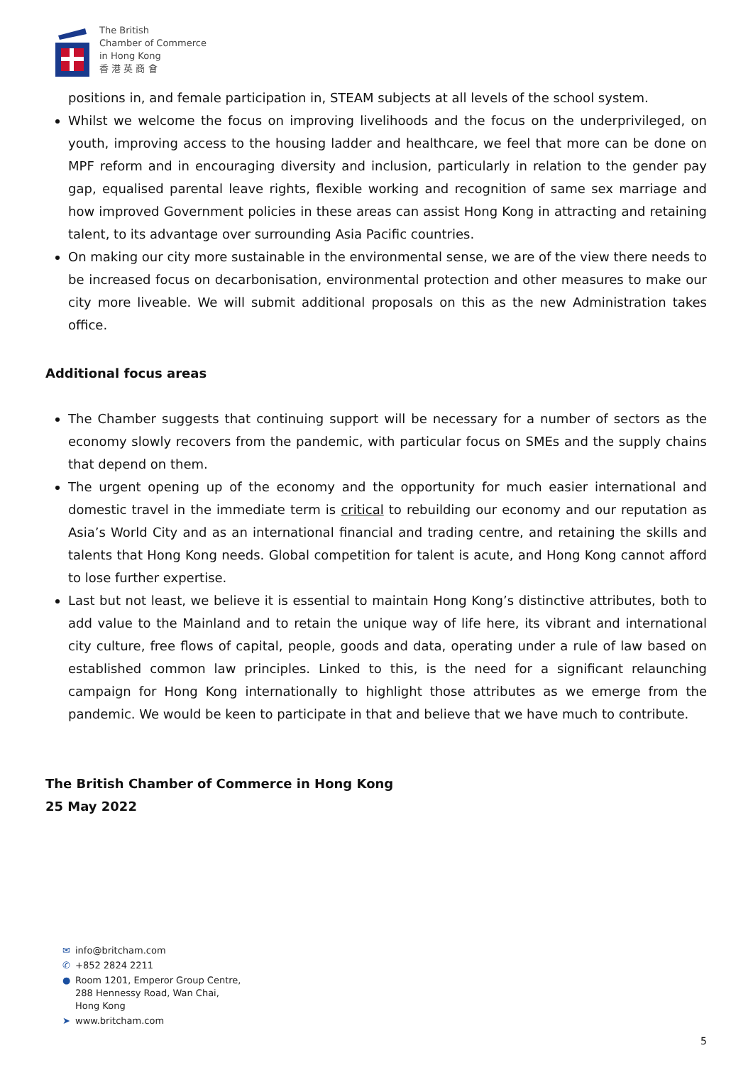The British
Chamber of Commerce
in Hong Kong
香 港 英 商 會
positions in, and female participation in, STEAM subjects at all levels of the school system.
Whilst we welcome the focus on improving livelihoods and the focus on the underprivileged, on youth, improving access to the housing ladder and healthcare, we feel that more can be done on MPF reform and in encouraging diversity and inclusion, particularly in relation to the gender pay gap, equalised parental leave rights, flexible working and recognition of same sex marriage and how improved Government policies in these areas can assist Hong Kong in attracting and retaining talent, to its advantage over surrounding Asia Pacific countries.
On making our city more sustainable in the environmental sense, we are of the view there needs to be increased focus on decarbonisation, environmental protection and other measures to make our city more liveable. We will submit additional proposals on this as the new Administration takes office.
Additional focus areas
The Chamber suggests that continuing support will be necessary for a number of sectors as the economy slowly recovers from the pandemic, with particular focus on SMEs and the supply chains that depend on them.
The urgent opening up of the economy and the opportunity for much easier international and domestic travel in the immediate term is critical to rebuilding our economy and our reputation as Asia’s World City and as an international financial and trading centre, and retaining the skills and talents that Hong Kong needs. Global competition for talent is acute, and Hong Kong cannot afford to lose further expertise.
Last but not least, we believe it is essential to maintain Hong Kong’s distinctive attributes, both to add value to the Mainland and to retain the unique way of life here, its vibrant and international city culture, free flows of capital, people, goods and data, operating under a rule of law based on established common law principles. Linked to this, is the need for a significant relaunching campaign for Hong Kong internationally to highlight those attributes as we emerge from the pandemic. We would be keen to participate in that and believe that we have much to contribute.
The British Chamber of Commerce in Hong Kong
25 May 2022
✉ info@britcham.com
✆ +852 2824 2211
● Room 1201, Emperor Group Centre,
288 Hennessy Road, Wan Chai,
Hong Kong
➤ www.britcham.com
5